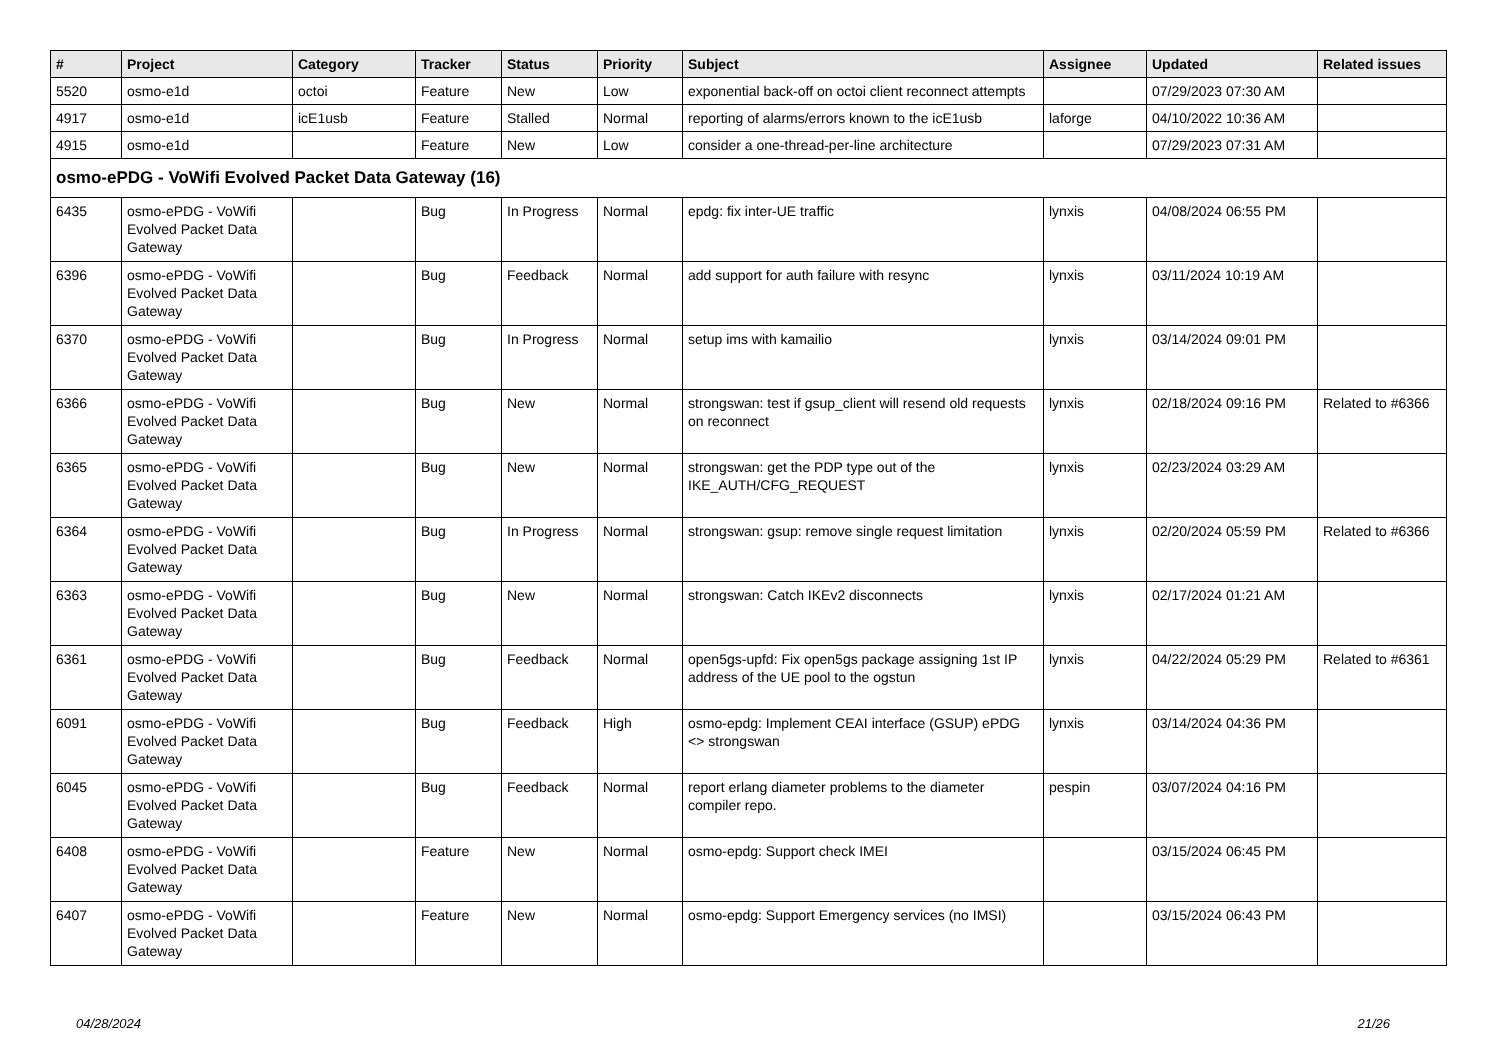| # | Project | Category | Tracker | Status | Priority | Subject | Assignee | Updated | Related issues |
| --- | --- | --- | --- | --- | --- | --- | --- | --- | --- |
| 5520 | osmo-e1d | octoi | Feature | New | Low | exponential back-off on octoi client reconnect attempts | | 07/29/2023 07:30 AM | |
| 4917 | osmo-e1d | icE1usb | Feature | Stalled | Normal | reporting of alarms/errors known to the icE1usb | laforge | 04/10/2022 10:36 AM | |
| 4915 | osmo-e1d | | Feature | New | Low | consider a one-thread-per-line architecture | | 07/29/2023 07:31 AM | |
| osmo-ePDG - VoWifi Evolved Packet Data Gateway (16) | | | | | | | | | |
| 6435 | osmo-ePDG - VoWifi Evolved Packet Data Gateway | | Bug | In Progress | Normal | epdg: fix inter-UE traffic | lynxis | 04/08/2024 06:55 PM | |
| 6396 | osmo-ePDG - VoWifi Evolved Packet Data Gateway | | Bug | Feedback | Normal | add support for auth failure with resync | lynxis | 03/11/2024 10:19 AM | |
| 6370 | osmo-ePDG - VoWifi Evolved Packet Data Gateway | | Bug | In Progress | Normal | setup ims with kamailio | lynxis | 03/14/2024 09:01 PM | |
| 6366 | osmo-ePDG - VoWifi Evolved Packet Data Gateway | | Bug | New | Normal | strongswan: test if gsup_client will resend old requests on reconnect | lynxis | 02/18/2024 09:16 PM | Related to #6366 |
| 6365 | osmo-ePDG - VoWifi Evolved Packet Data Gateway | | Bug | New | Normal | strongswan: get the PDP type out of the IKE_AUTH/CFG_REQUEST | lynxis | 02/23/2024 03:29 AM | |
| 6364 | osmo-ePDG - VoWifi Evolved Packet Data Gateway | | Bug | In Progress | Normal | strongswan: gsup: remove single request limitation | lynxis | 02/20/2024 05:59 PM | Related to #6366 |
| 6363 | osmo-ePDG - VoWifi Evolved Packet Data Gateway | | Bug | New | Normal | strongswan: Catch IKEv2 disconnects | lynxis | 02/17/2024 01:21 AM | |
| 6361 | osmo-ePDG - VoWifi Evolved Packet Data Gateway | | Bug | Feedback | Normal | open5gs-upfd: Fix open5gs package assigning 1st IP address of the UE pool to the ogstun | lynxis | 04/22/2024 05:29 PM | Related to #6361 |
| 6091 | osmo-ePDG - VoWifi Evolved Packet Data Gateway | | Bug | Feedback | High | osmo-epdg: Implement CEAI interface (GSUP) ePDG <> strongswan | lynxis | 03/14/2024 04:36 PM | |
| 6045 | osmo-ePDG - VoWifi Evolved Packet Data Gateway | | Bug | Feedback | Normal | report erlang diameter problems to the diameter compiler repo. | pespin | 03/07/2024 04:16 PM | |
| 6408 | osmo-ePDG - VoWifi Evolved Packet Data Gateway | | Feature | New | Normal | osmo-epdg: Support check IMEI | | 03/15/2024 06:45 PM | |
| 6407 | osmo-ePDG - VoWifi Evolved Packet Data Gateway | | Feature | New | Normal | osmo-epdg: Support Emergency services (no IMSI) | | 03/15/2024 06:43 PM | |
04/28/2024 21/26